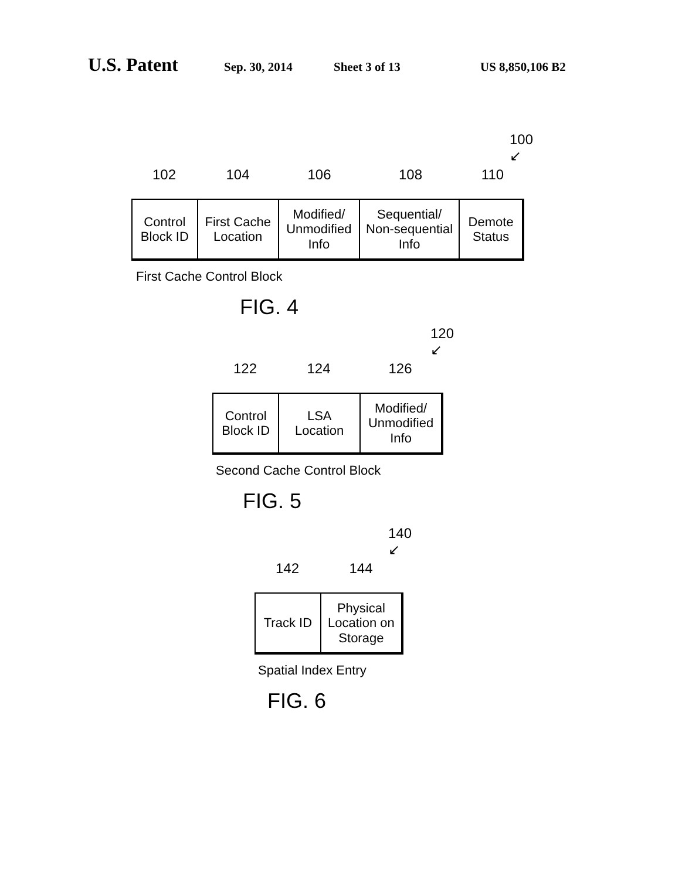U.S. Patent Sep. 30, 2014 Sheet 3 of 13 US 8,850,106 B2
100 ↙
102 104 106 108 110
Control
Block ID
First Cache
Location
Modified/
Unmodified
Info
Sequential/
Non-sequential
Info
Demote
Status
First Cache Control Block
FIG. 4
120 ↙
122 124 126
Control
Block ID
LSA
Location
Modified/
Unmodified
Info
Second Cache Control Block
FIG. 5
140 ↙
142 144
Track ID Physical
Location on
Storage
Spatial Index Entry
FIG. 6